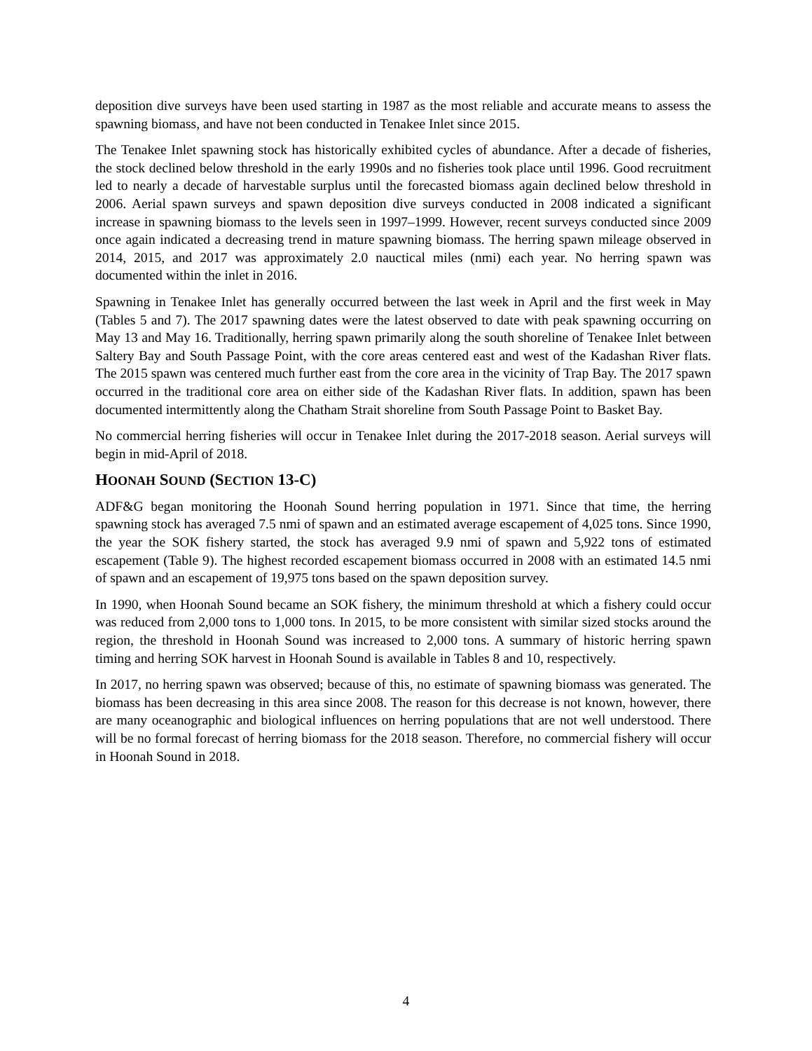deposition dive surveys have been used starting in 1987 as the most reliable and accurate means to assess the spawning biomass, and have not been conducted in Tenakee Inlet since 2015.
The Tenakee Inlet spawning stock has historically exhibited cycles of abundance. After a decade of fisheries, the stock declined below threshold in the early 1990s and no fisheries took place until 1996. Good recruitment led to nearly a decade of harvestable surplus until the forecasted biomass again declined below threshold in 2006. Aerial spawn surveys and spawn deposition dive surveys conducted in 2008 indicated a significant increase in spawning biomass to the levels seen in 1997–1999. However, recent surveys conducted since 2009 once again indicated a decreasing trend in mature spawning biomass. The herring spawn mileage observed in 2014, 2015, and 2017 was approximately 2.0 nauctical miles (nmi) each year. No herring spawn was documented within the inlet in 2016.
Spawning in Tenakee Inlet has generally occurred between the last week in April and the first week in May (Tables 5 and 7). The 2017 spawning dates were the latest observed to date with peak spawning occurring on May 13 and May 16. Traditionally, herring spawn primarily along the south shoreline of Tenakee Inlet between Saltery Bay and South Passage Point, with the core areas centered east and west of the Kadashan River flats. The 2015 spawn was centered much further east from the core area in the vicinity of Trap Bay. The 2017 spawn occurred in the traditional core area on either side of the Kadashan River flats. In addition, spawn has been documented intermittently along the Chatham Strait shoreline from South Passage Point to Basket Bay.
No commercial herring fisheries will occur in Tenakee Inlet during the 2017-2018 season. Aerial surveys will begin in mid-April of 2018.
HOONAH SOUND (SECTION 13-C)
ADF&G began monitoring the Hoonah Sound herring population in 1971. Since that time, the herring spawning stock has averaged 7.5 nmi of spawn and an estimated average escapement of 4,025 tons. Since 1990, the year the SOK fishery started, the stock has averaged 9.9 nmi of spawn and 5,922 tons of estimated escapement (Table 9). The highest recorded escapement biomass occurred in 2008 with an estimated 14.5 nmi of spawn and an escapement of 19,975 tons based on the spawn deposition survey.
In 1990, when Hoonah Sound became an SOK fishery, the minimum threshold at which a fishery could occur was reduced from 2,000 tons to 1,000 tons. In 2015, to be more consistent with similar sized stocks around the region, the threshold in Hoonah Sound was increased to 2,000 tons. A summary of historic herring spawn timing and herring SOK harvest in Hoonah Sound is available in Tables 8 and 10, respectively.
In 2017, no herring spawn was observed; because of this, no estimate of spawning biomass was generated. The biomass has been decreasing in this area since 2008. The reason for this decrease is not known, however, there are many oceanographic and biological influences on herring populations that are not well understood. There will be no formal forecast of herring biomass for the 2018 season. Therefore, no commercial fishery will occur in Hoonah Sound in 2018.
4